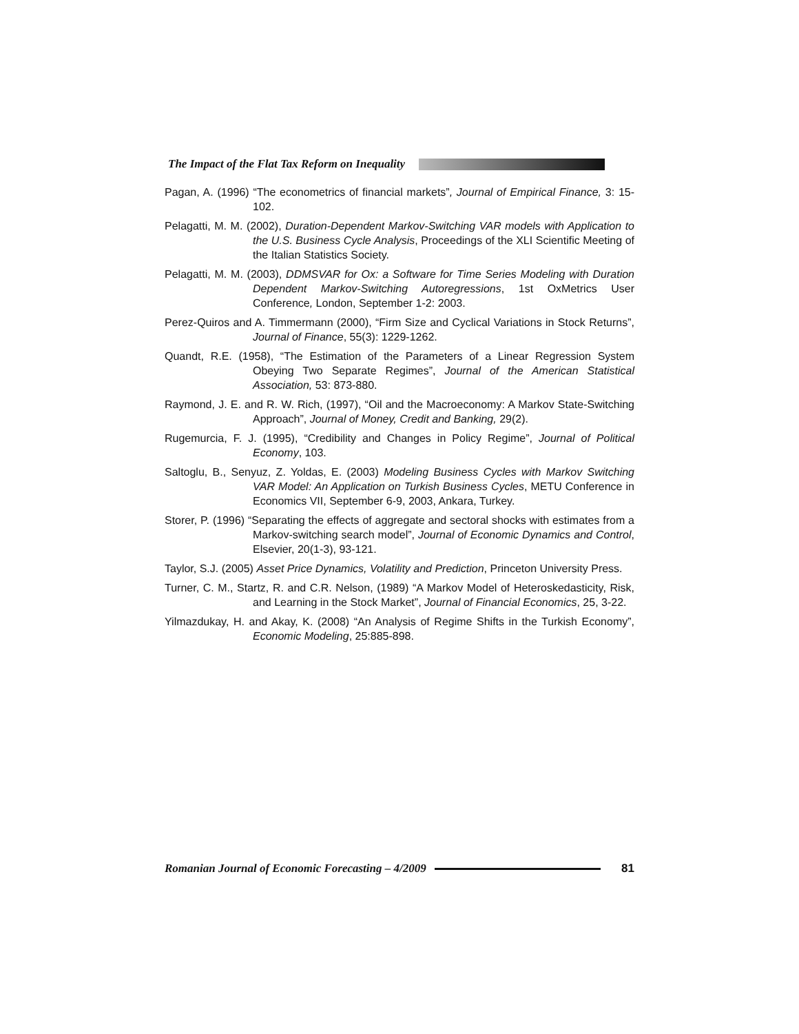The Impact of the Flat Tax Reform on Inequality
Pagan, A. (1996) “The econometrics of financial markets”, Journal of Empirical Finance, 3: 15-102.
Pelagatti, M. M. (2002), Duration-Dependent Markov-Switching VAR models with Application to the U.S. Business Cycle Analysis, Proceedings of the XLI Scientific Meeting of the Italian Statistics Society.
Pelagatti, M. M. (2003), DDMSVAR for Ox: a Software for Time Series Modeling with Duration Dependent Markov-Switching Autoregressions, 1st OxMetrics User Conference, London, September 1-2: 2003.
Perez-Quiros and A. Timmermann (2000), “Firm Size and Cyclical Variations in Stock Returns”, Journal of Finance, 55(3): 1229-1262.
Quandt, R.E. (1958), “The Estimation of the Parameters of a Linear Regression System Obeying Two Separate Regimes”, Journal of the American Statistical Association, 53: 873-880.
Raymond, J. E. and R. W. Rich, (1997), “Oil and the Macroeconomy: A Markov State-Switching Approach”, Journal of Money, Credit and Banking, 29(2).
Rugemurcia, F. J. (1995), “Credibility and Changes in Policy Regime”, Journal of Political Economy, 103.
Saltoglu, B., Senyuz, Z. Yoldas, E. (2003) Modeling Business Cycles with Markov Switching VAR Model: An Application on Turkish Business Cycles, METU Conference in Economics VII, September 6-9, 2003, Ankara, Turkey.
Storer, P. (1996) “Separating the effects of aggregate and sectoral shocks with estimates from a Markov-switching search model”, Journal of Economic Dynamics and Control, Elsevier, 20(1-3), 93-121.
Taylor, S.J. (2005) Asset Price Dynamics, Volatility and Prediction, Princeton University Press.
Turner, C. M., Startz, R. and C.R. Nelson, (1989) “A Markov Model of Heteroskedasticity, Risk, and Learning in the Stock Market”, Journal of Financial Economics, 25, 3-22.
Yilmazdukay, H. and Akay, K. (2008) “An Analysis of Regime Shifts in the Turkish Economy”, Economic Modeling, 25:885-898.
Romanian Journal of Economic Forecasting – 4/2009
81